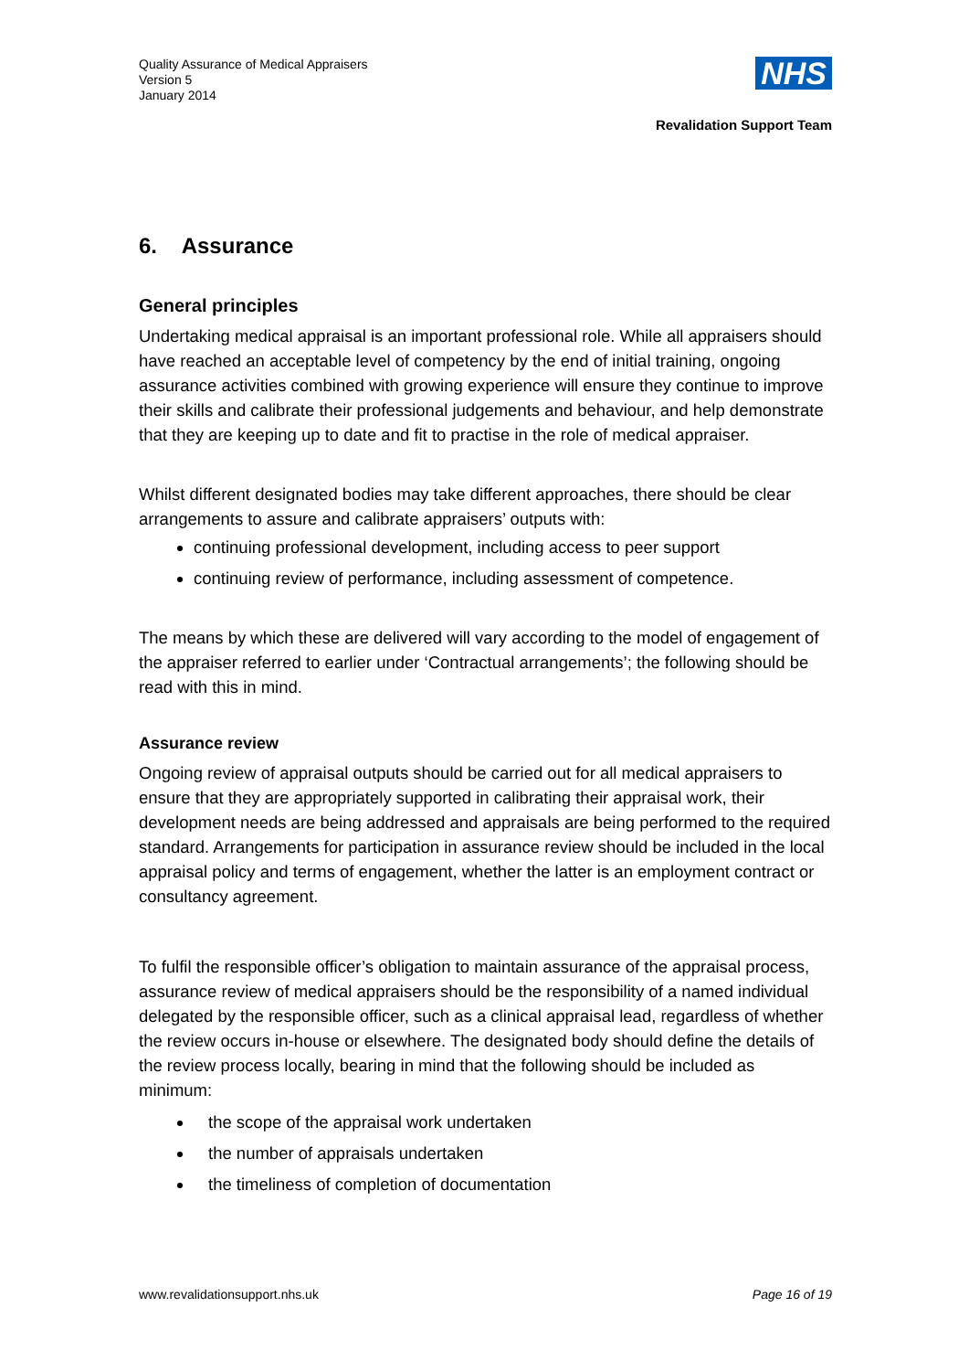Quality Assurance of Medical Appraisers
Version 5
January 2014
NHS
Revalidation Support Team
6. Assurance
General principles
Undertaking medical appraisal is an important professional role. While all appraisers should have reached an acceptable level of competency by the end of initial training, ongoing assurance activities combined with growing experience will ensure they continue to improve their skills and calibrate their professional judgements and behaviour, and help demonstrate that they are keeping up to date and fit to practise in the role of medical appraiser.
Whilst different designated bodies may take different approaches, there should be clear arrangements to assure and calibrate appraisers’ outputs with:
continuing professional development, including access to peer support
continuing review of performance, including assessment of competence.
The means by which these are delivered will vary according to the model of engagement of the appraiser referred to earlier under ‘Contractual arrangements’; the following should be read with this in mind.
Assurance review
Ongoing review of appraisal outputs should be carried out for all medical appraisers to ensure that they are appropriately supported in calibrating their appraisal work, their development needs are being addressed and appraisals are being performed to the required standard. Arrangements for participation in assurance review should be included in the local appraisal policy and terms of engagement, whether the latter is an employment contract or consultancy agreement.
To fulfil the responsible officer’s obligation to maintain assurance of the appraisal process, assurance review of medical appraisers should be the responsibility of a named individual delegated by the responsible officer, such as a clinical appraisal lead, regardless of whether the review occurs in-house or elsewhere. The designated body should define the details of the review process locally, bearing in mind that the following should be included as minimum:
the scope of the appraisal work undertaken
the number of appraisals undertaken
the timeliness of completion of documentation
www.revalidationsupport.nhs.uk Page 16 of 19